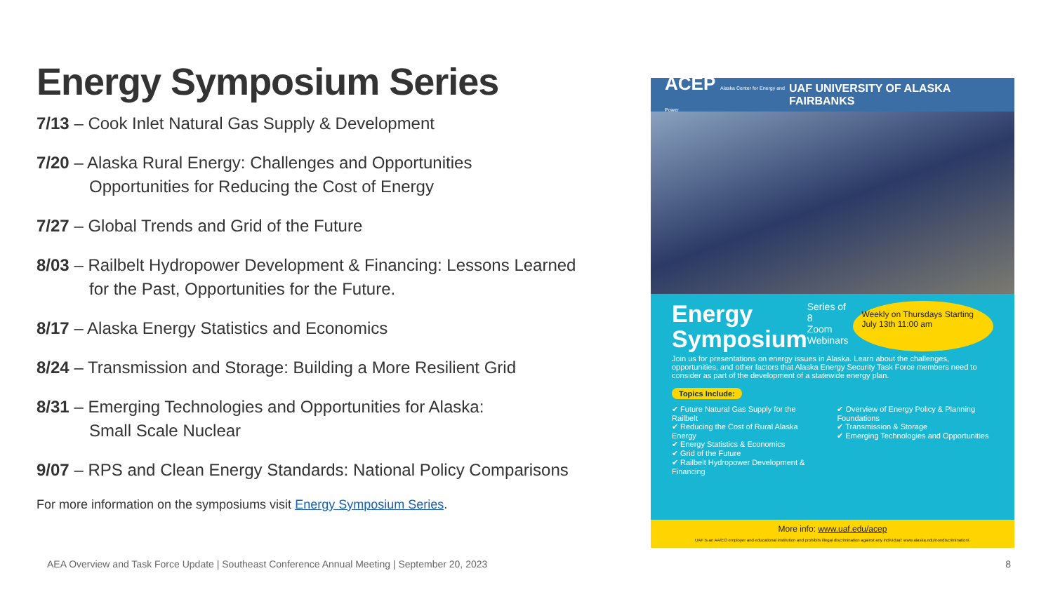Energy Symposium Series
7/13 – Cook Inlet Natural Gas Supply & Development
7/20 – Alaska Rural Energy: Challenges and Opportunities
Opportunities for Reducing the Cost of Energy
7/27 – Global Trends and Grid of the Future
8/03 – Railbelt Hydropower Development & Financing: Lessons Learned
for the Past, Opportunities for the Future.
8/17 – Alaska Energy Statistics and Economics
8/24 – Transmission and Storage: Building a More Resilient Grid
8/31 – Emerging Technologies and Opportunities for Alaska:
Small Scale Nuclear
9/07 – RPS and Clean Energy Standards: National Policy Comparisons
For more information on the symposiums visit Energy Symposium Series.
ACEP Alaska Center for Energy and Power UAF UNIVERSITY OF ALASKA FAIRBANKS
Energy
Symposium
Series of 8
Zoom Webinars
Weekly on Thursdays Starting July 13th 11:00 am
Join us for presentations on energy issues in Alaska. Learn about the challenges, opportunities, and other factors that Alaska Energy Security Task Force members need to consider as part of the development of a statewide energy plan.
Topics Include:
✔ Future Natural Gas Supply for the Railbelt
✔ Reducing the Cost of Rural Alaska Energy
✔ Energy Statistics & Economics
✔ Grid of the Future
✔ Railbelt Hydropower Development & Financing
✔ Overview of Energy Policy & Planning Foundations
✔ Transmission & Storage
✔ Emerging Technologies and Opportunities
More info: www.uaf.edu/acep
UAF is an AA/EO employer and educational institution and prohibits illegal discrimination against any individual: www.alaska.edu/nondiscrimination/.
AEA Overview and Task Force Update | Southeast Conference Annual Meeting | September 20, 2023
8